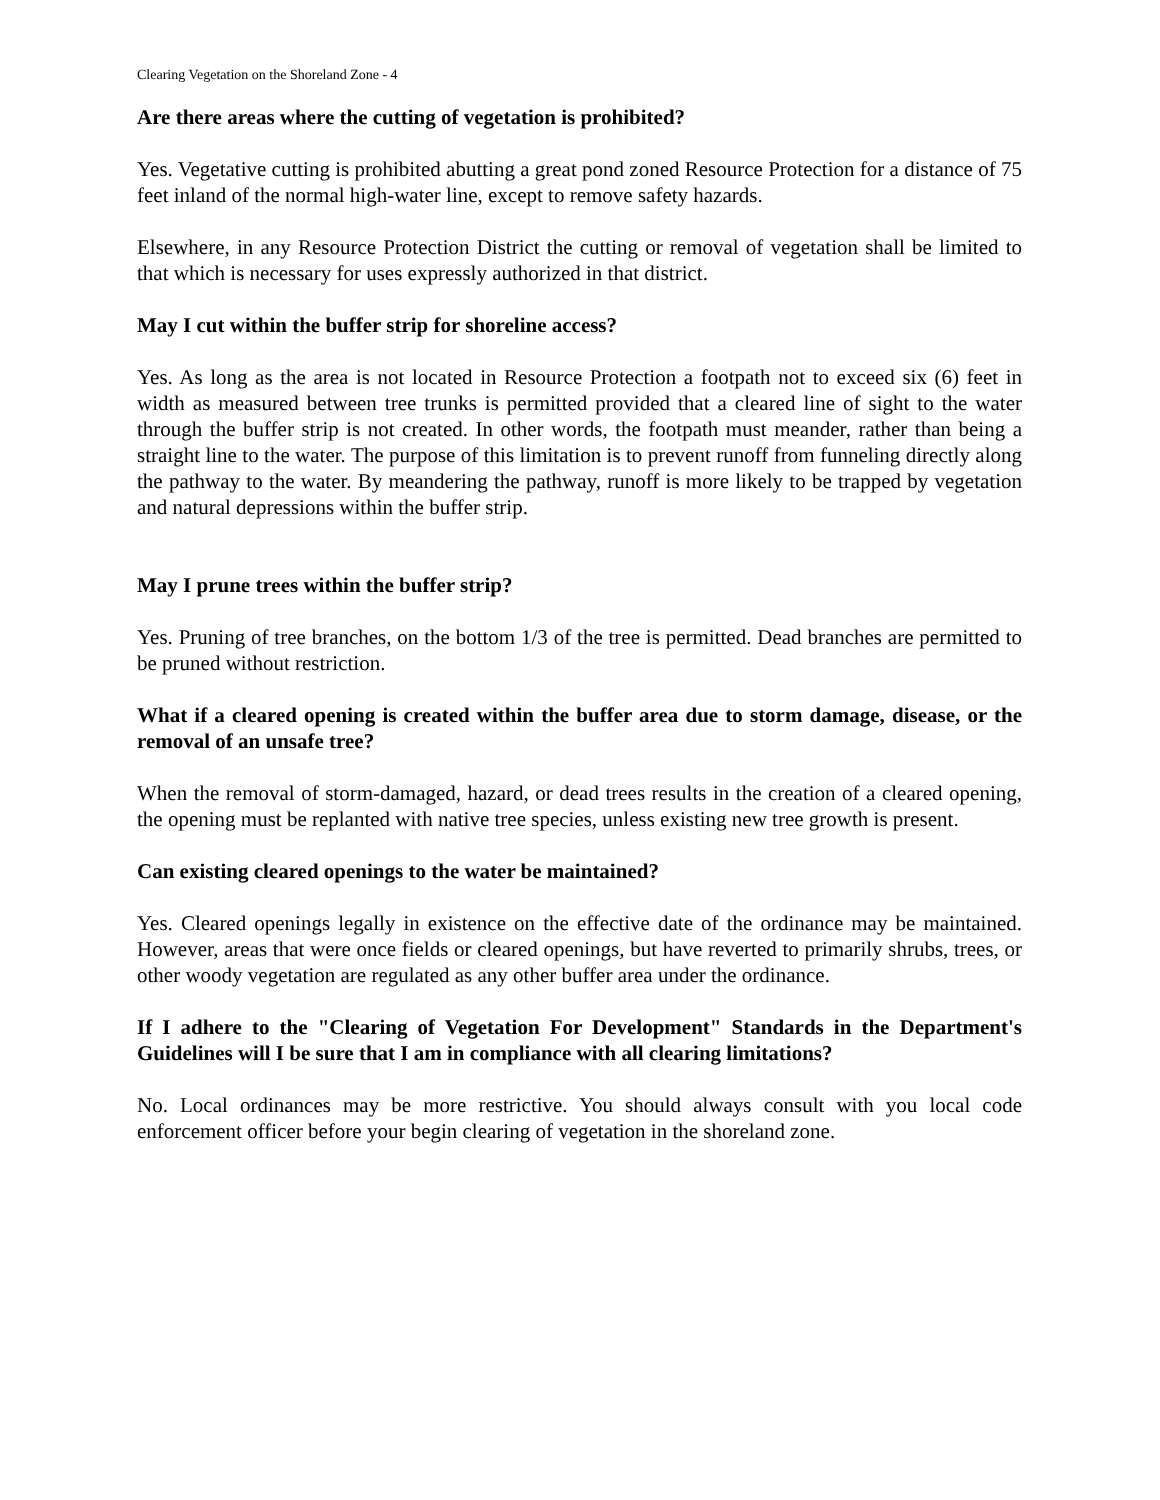Clearing Vegetation on the Shoreland Zone - 4
Are there areas where the cutting of vegetation is prohibited?
Yes. Vegetative cutting is prohibited abutting a great pond zoned Resource Protection for a distance of 75 feet inland of the normal high-water line, except to remove safety hazards.
Elsewhere, in any Resource Protection District the cutting or removal of vegetation shall be limited to that which is necessary for uses expressly authorized in that district.
May I cut within the buffer strip for shoreline access?
Yes. As long as the area is not located in Resource Protection a footpath not to exceed six (6) feet in width as measured between tree trunks is permitted provided that a cleared line of sight to the water through the buffer strip is not created. In other words, the footpath must meander, rather than being a straight line to the water. The purpose of this limitation is to prevent runoff from funneling directly along the pathway to the water. By meandering the pathway, runoff is more likely to be trapped by vegetation and natural depressions within the buffer strip.
May I prune trees within the buffer strip?
Yes. Pruning of tree branches, on the bottom 1/3 of the tree is permitted. Dead branches are permitted to be pruned without restriction.
What if a cleared opening is created within the buffer area due to storm damage, disease, or the removal of an unsafe tree?
When the removal of storm-damaged, hazard, or dead trees results in the creation of a cleared opening, the opening must be replanted with native tree species, unless existing new tree growth is present.
Can existing cleared openings to the water be maintained?
Yes. Cleared openings legally in existence on the effective date of the ordinance may be maintained. However, areas that were once fields or cleared openings, but have reverted to primarily shrubs, trees, or other woody vegetation are regulated as any other buffer area under the ordinance.
If I adhere to the "Clearing of Vegetation For Development" Standards in the Department's Guidelines will I be sure that I am in compliance with all clearing limitations?
No. Local ordinances may be more restrictive. You should always consult with you local code enforcement officer before your begin clearing of vegetation in the shoreland zone.